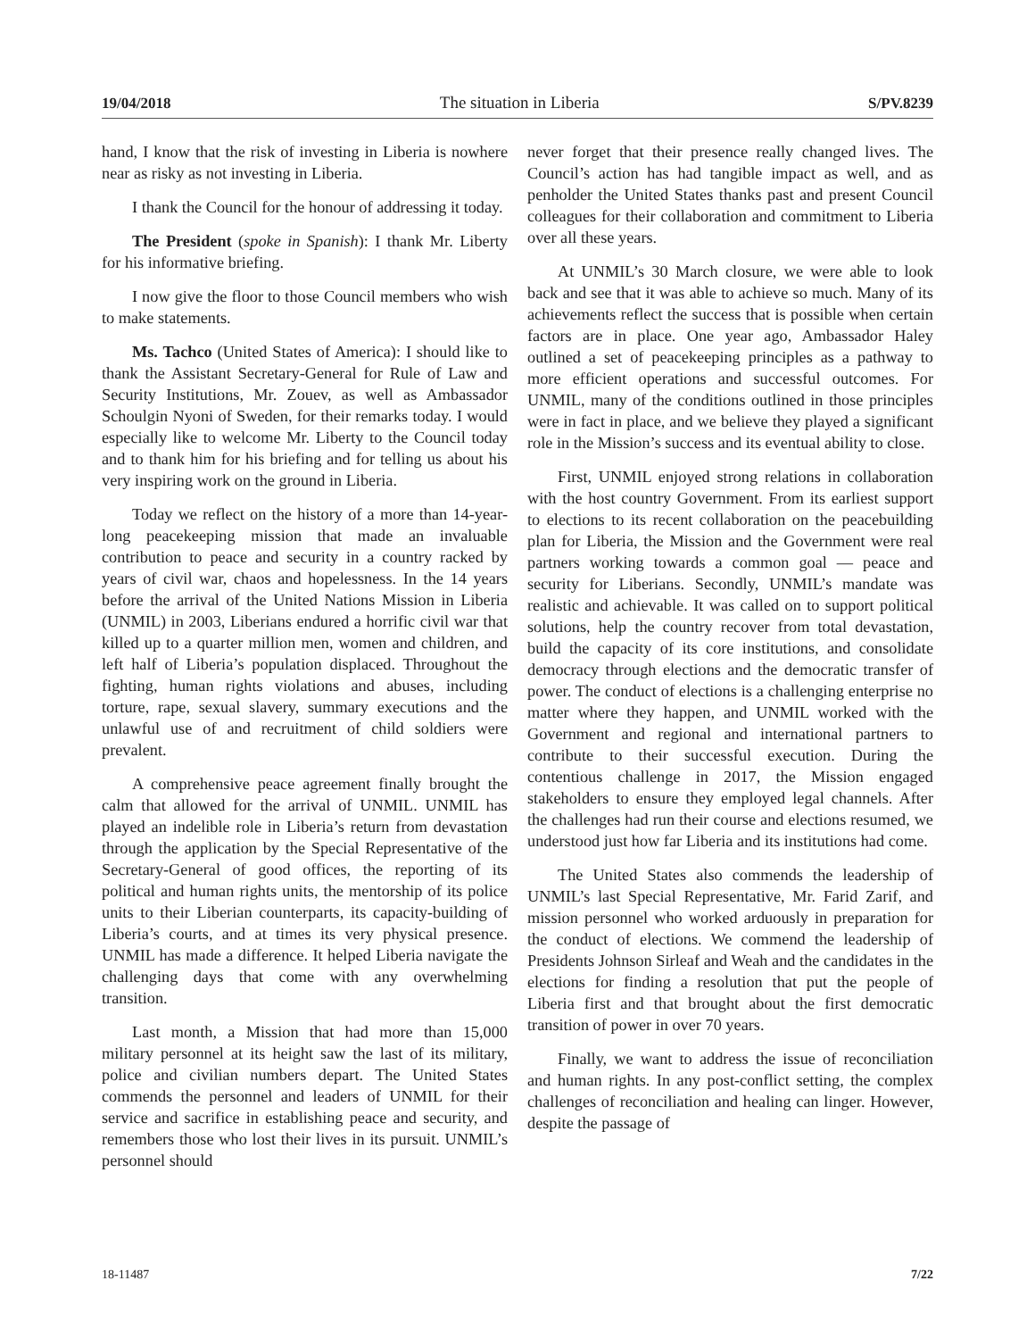19/04/2018 The situation in Liberia S/PV.8239
hand, I know that the risk of investing in Liberia is nowhere near as risky as not investing in Liberia.
I thank the Council for the honour of addressing it today.
The President (spoke in Spanish): I thank Mr. Liberty for his informative briefing.
I now give the floor to those Council members who wish to make statements.
Ms. Tachco (United States of America): I should like to thank the Assistant Secretary-General for Rule of Law and Security Institutions, Mr. Zouev, as well as Ambassador Schoulgin Nyoni of Sweden, for their remarks today. I would especially like to welcome Mr. Liberty to the Council today and to thank him for his briefing and for telling us about his very inspiring work on the ground in Liberia.
Today we reflect on the history of a more than 14-year-long peacekeeping mission that made an invaluable contribution to peace and security in a country racked by years of civil war, chaos and hopelessness. In the 14 years before the arrival of the United Nations Mission in Liberia (UNMIL) in 2003, Liberians endured a horrific civil war that killed up to a quarter million men, women and children, and left half of Liberia’s population displaced. Throughout the fighting, human rights violations and abuses, including torture, rape, sexual slavery, summary executions and the unlawful use of and recruitment of child soldiers were prevalent.
A comprehensive peace agreement finally brought the calm that allowed for the arrival of UNMIL. UNMIL has played an indelible role in Liberia’s return from devastation through the application by the Special Representative of the Secretary-General of good offices, the reporting of its political and human rights units, the mentorship of its police units to their Liberian counterparts, its capacity-building of Liberia’s courts, and at times its very physical presence. UNMIL has made a difference. It helped Liberia navigate the challenging days that come with any overwhelming transition.
Last month, a Mission that had more than 15,000 military personnel at its height saw the last of its military, police and civilian numbers depart. The United States commends the personnel and leaders of UNMIL for their service and sacrifice in establishing peace and security, and remembers those who lost their lives in its pursuit. UNMIL’s personnel should
never forget that their presence really changed lives. The Council’s action has had tangible impact as well, and as penholder the United States thanks past and present Council colleagues for their collaboration and commitment to Liberia over all these years.
At UNMIL’s 30 March closure, we were able to look back and see that it was able to achieve so much. Many of its achievements reflect the success that is possible when certain factors are in place. One year ago, Ambassador Haley outlined a set of peacekeeping principles as a pathway to more efficient operations and successful outcomes. For UNMIL, many of the conditions outlined in those principles were in fact in place, and we believe they played a significant role in the Mission’s success and its eventual ability to close.
First, UNMIL enjoyed strong relations in collaboration with the host country Government. From its earliest support to elections to its recent collaboration on the peacebuilding plan for Liberia, the Mission and the Government were real partners working towards a common goal — peace and security for Liberians. Secondly, UNMIL’s mandate was realistic and achievable. It was called on to support political solutions, help the country recover from total devastation, build the capacity of its core institutions, and consolidate democracy through elections and the democratic transfer of power. The conduct of elections is a challenging enterprise no matter where they happen, and UNMIL worked with the Government and regional and international partners to contribute to their successful execution. During the contentious challenge in 2017, the Mission engaged stakeholders to ensure they employed legal channels. After the challenges had run their course and elections resumed, we understood just how far Liberia and its institutions had come.
The United States also commends the leadership of UNMIL’s last Special Representative, Mr. Farid Zarif, and mission personnel who worked arduously in preparation for the conduct of elections. We commend the leadership of Presidents Johnson Sirleaf and Weah and the candidates in the elections for finding a resolution that put the people of Liberia first and that brought about the first democratic transition of power in over 70 years.
Finally, we want to address the issue of reconciliation and human rights. In any post-conflict setting, the complex challenges of reconciliation and healing can linger. However, despite the passage of
18-11487 7/22